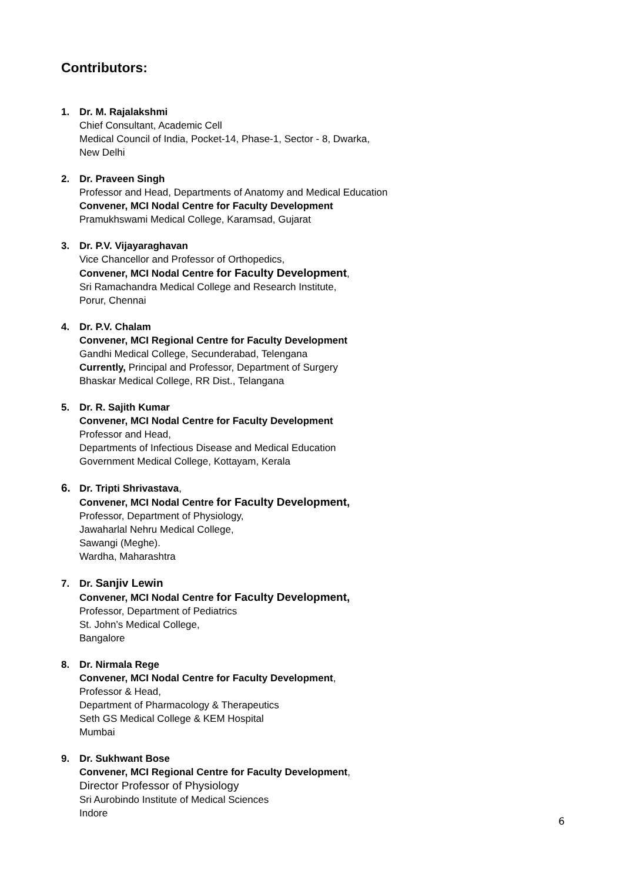Contributors:
1. Dr. M. Rajalakshmi
Chief Consultant, Academic Cell
Medical Council of India, Pocket-14, Phase-1, Sector - 8, Dwarka,
New Delhi
2. Dr. Praveen Singh
Professor and Head, Departments of Anatomy and Medical Education
Convener, MCI Nodal Centre for Faculty Development
Pramukhswami Medical College, Karamsad, Gujarat
3. Dr. P.V. Vijayaraghavan
Vice Chancellor and Professor of Orthopedics,
Convener, MCI Nodal Centre for Faculty Development,
Sri Ramachandra Medical College and Research Institute,
Porur, Chennai
4. Dr. P.V. Chalam
Convener, MCI Regional Centre for Faculty Development
Gandhi Medical College, Secunderabad, Telengana
Currently, Principal and Professor, Department of Surgery
Bhaskar Medical College, RR Dist., Telangana
5. Dr. R. Sajith Kumar
Convener, MCI Nodal Centre for Faculty Development
Professor and Head,
Departments of Infectious Disease and Medical Education
Government Medical College, Kottayam, Kerala
6. Dr. Tripti Shrivastava,
Convener, MCI Nodal Centre for Faculty Development,
Professor, Department of Physiology,
Jawaharlal Nehru Medical College,
Sawangi (Meghe).
Wardha, Maharashtra
7. Dr. Sanjiv Lewin
Convener, MCI Nodal Centre for Faculty Development,
Professor, Department of Pediatrics
St. John’s Medical College,
Bangalore
8. Dr. Nirmala Rege
Convener, MCI Nodal Centre for Faculty Development,
Professor & Head,
Department of Pharmacology & Therapeutics
Seth GS Medical College & KEM Hospital
Mumbai
9. Dr. Sukhwant Bose
Convener, MCI Regional Centre for Faculty Development,
Director Professor of Physiology
Sri Aurobindo Institute of Medical Sciences
Indore
6